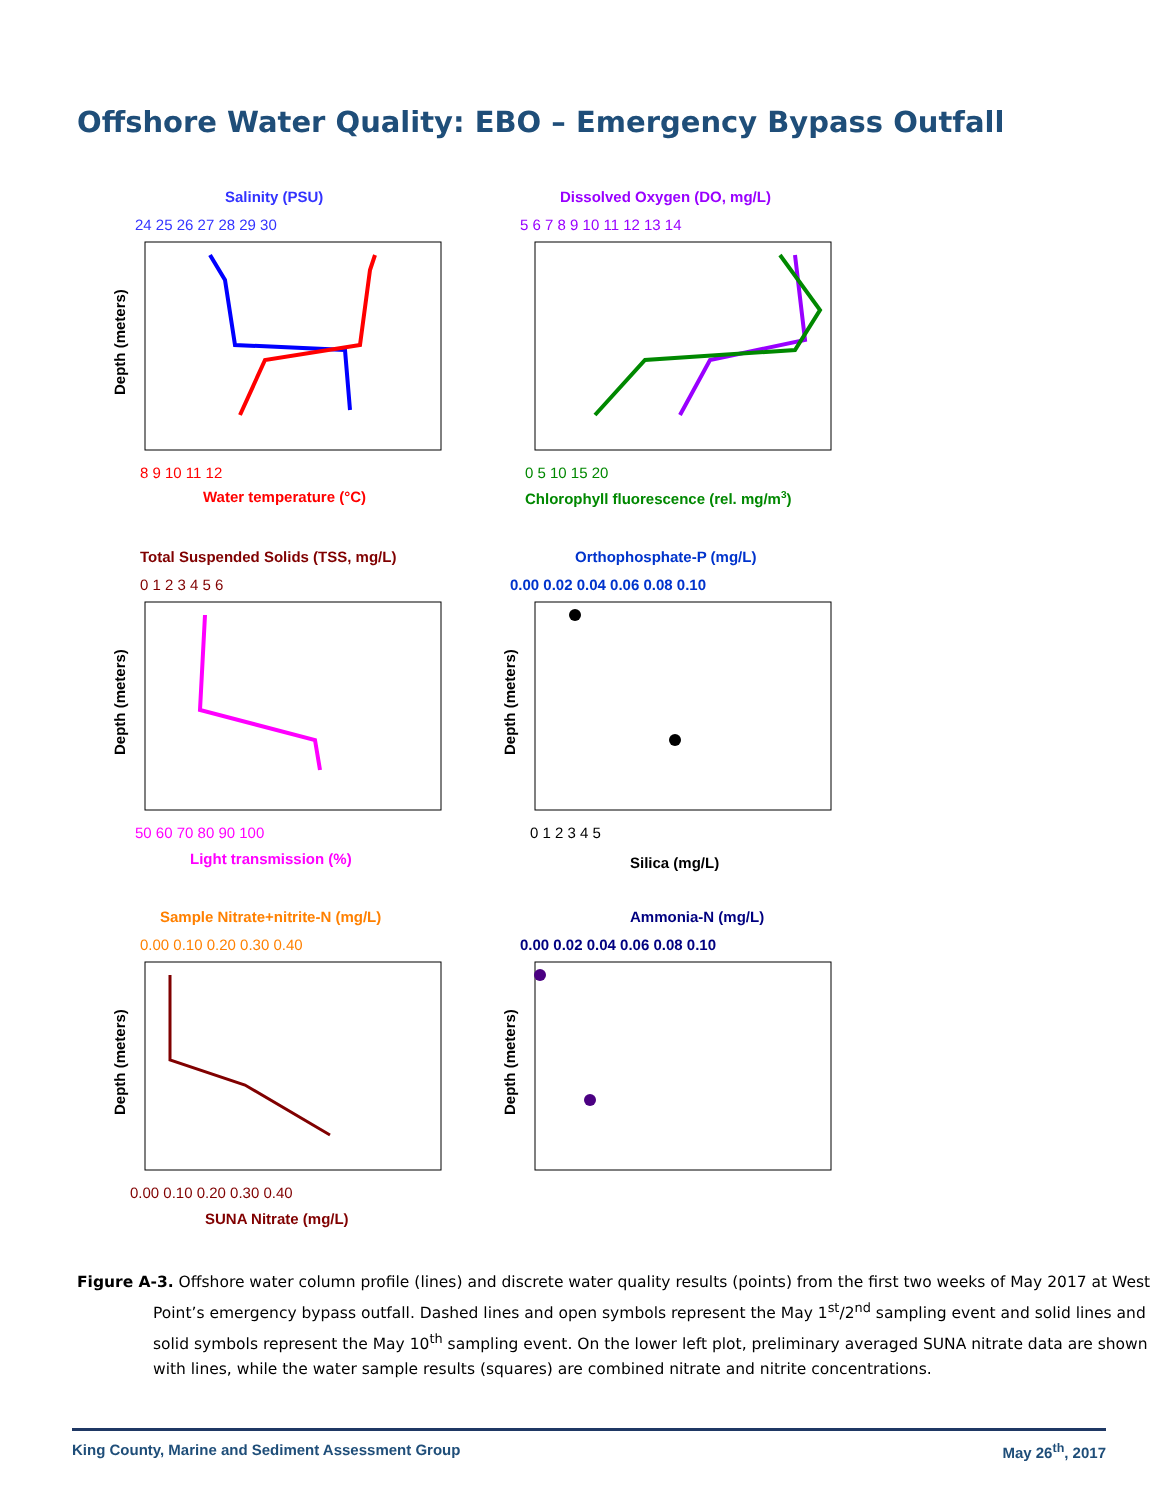Offshore Water Quality: EBO – Emergency Bypass Outfall
Salinity (PSU)
24 25 26 27 28 29 30
Depth (meters)
8 9 10 11 12
Water temperature (°C)
Dissolved Oxygen (DO, mg/L)
5 6 7 8 9 10 11 12 13 14
0 5 10 15 20
Chlorophyll fluorescence (rel. mg/m3)
Total Suspended Solids (TSS, mg/L)
0 1 2 3 4 5 6
Depth (meters)
50 60 70 80 90 100
Light transmission (%)
Orthophosphate-P (mg/L)
0.00 0.02 0.04 0.06 0.08 0.10
Depth (meters)
0 1 2 3 4 5
Silica (mg/L)
Sample Nitrate+nitrite-N (mg/L)
0.00 0.10 0.20 0.30 0.40
Depth (meters)
0.00 0.10 0.20 0.30 0.40
SUNA Nitrate (mg/L)
Ammonia-N (mg/L)
0.00 0.02 0.04 0.06 0.08 0.10
Depth (meters)
Figure A-3. Offshore water column profile (lines) and discrete water quality results (points) from the first two weeks of May 2017 at West Point’s emergency bypass outfall. Dashed lines and open symbols represent the May 1<sup>st</sup>/2<sup>nd</sup> sampling event and solid lines and solid symbols represent the May 10<sup>th</sup> sampling event. On the lower left plot, preliminary averaged SUNA nitrate data are shown with lines, while the water sample results (squares) are combined nitrate and nitrite concentrations.
King County, Marine and Sediment Assessment Group May 26<sup>th</sup>, 2017